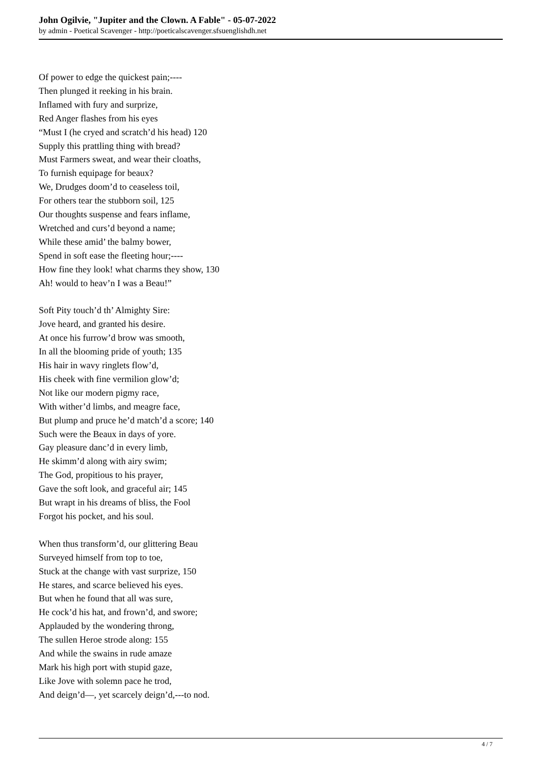John Ogilvie, "Jupiter and the Clown. A Fable" - 05-07-2022
by admin - Poetical Scavenger - http://poeticalscavenger.sfsuenglishdh.net
Of power to edge the quickest pain;----
Then plunged it reeking in his brain.
Inflamed with fury and surprize,
Red Anger flashes from his eyes
“Must I (he cryed and scratch’d his head) 120
Supply this prattling thing with bread?
Must Farmers sweat, and wear their cloaths,
To furnish equipage for beaux?
We, Drudges doom’d to ceaseless toil,
For others tear the stubborn soil, 125
Our thoughts suspense and fears inflame,
Wretched and curs’d beyond a name;
While these amid’ the balmy bower,
Spend in soft ease the fleeting hour;----
How fine they look! what charms they show, 130
Ah! would to heav’n I was a Beau!”
Soft Pity touch’d th’ Almighty Sire:
Jove heard, and granted his desire.
At once his furrow’d brow was smooth,
In all the blooming pride of youth; 135
His hair in wavy ringlets flow’d,
His cheek with fine vermilion glow’d;
Not like our modern pigmy race,
With wither’d limbs, and meagre face,
But plump and pruce he’d match’d a score; 140
Such were the Beaux in days of yore.
Gay pleasure danc’d in every limb,
He skimm’d along with airy swim;
The God, propitious to his prayer,
Gave the soft look, and graceful air; 145
But wrapt in his dreams of bliss, the Fool
Forgot his pocket, and his soul.
When thus transform’d, our glittering Beau
Surveyed himself from top to toe,
Stuck at the change with vast surprize, 150
He stares, and scarce believed his eyes.
But when he found that all was sure,
He cock’d his hat, and frown’d, and swore;
Applauded by the wondering throng,
The sullen Heroe strode along: 155
And while the swains in rude amaze
Mark his high port with stupid gaze,
Like Jove with solemn pace he trod,
And deign’d—, yet scarcely deign’d,---to nod.
4 / 7